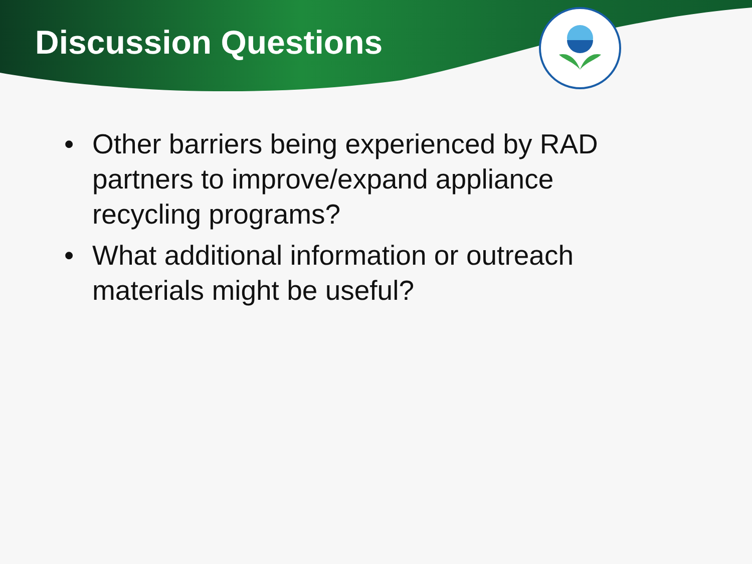Discussion Questions
• Other barriers being experienced by RAD partners to improve/expand appliance recycling programs?
• What additional information or outreach materials might be useful?